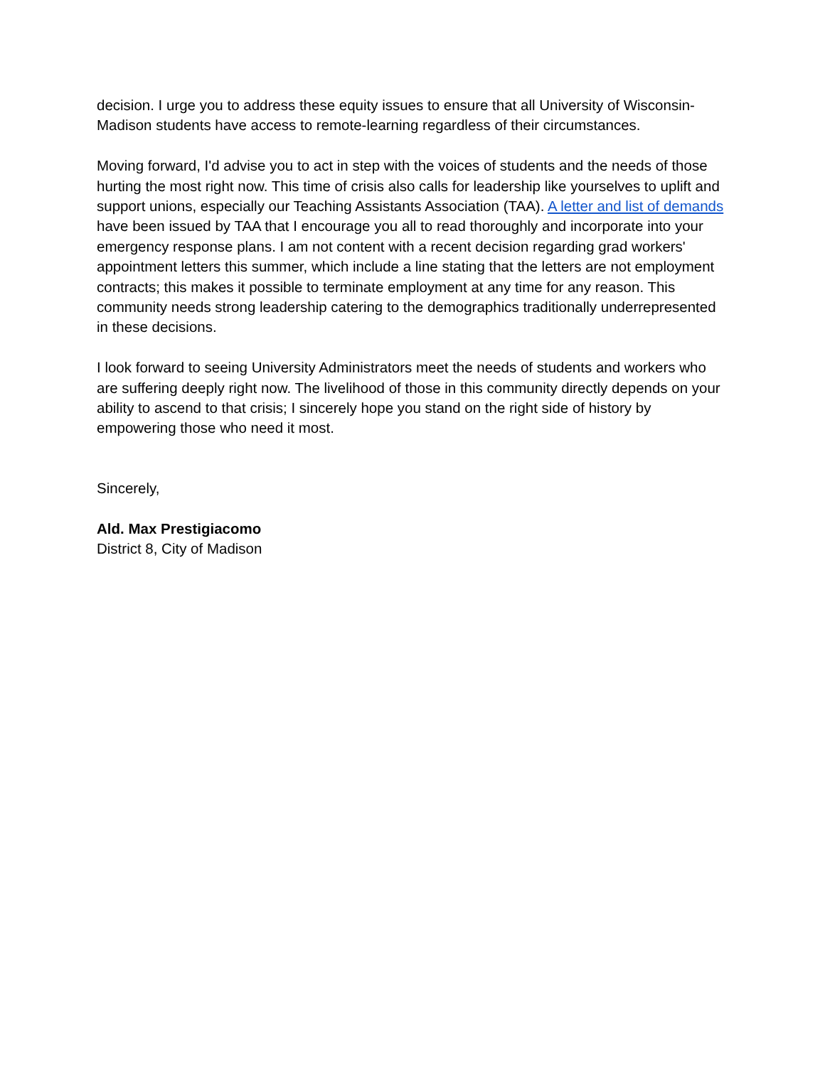decision. I urge you to address these equity issues to ensure that all University of Wisconsin-Madison students have access to remote-learning regardless of their circumstances.
Moving forward, I'd advise you to act in step with the voices of students and the needs of those hurting the most right now. This time of crisis also calls for leadership like yourselves to uplift and support unions, especially our Teaching Assistants Association (TAA). A letter and list of demands have been issued by TAA that I encourage you all to read thoroughly and incorporate into your emergency response plans. I am not content with a recent decision regarding grad workers' appointment letters this summer, which include a line stating that the letters are not employment contracts; this makes it possible to terminate employment at any time for any reason. This community needs strong leadership catering to the demographics traditionally underrepresented in these decisions.
I look forward to seeing University Administrators meet the needs of students and workers who are suffering deeply right now. The livelihood of those in this community directly depends on your ability to ascend to that crisis; I sincerely hope you stand on the right side of history by empowering those who need it most.
Sincerely,
Ald. Max Prestigiacomo
District 8, City of Madison